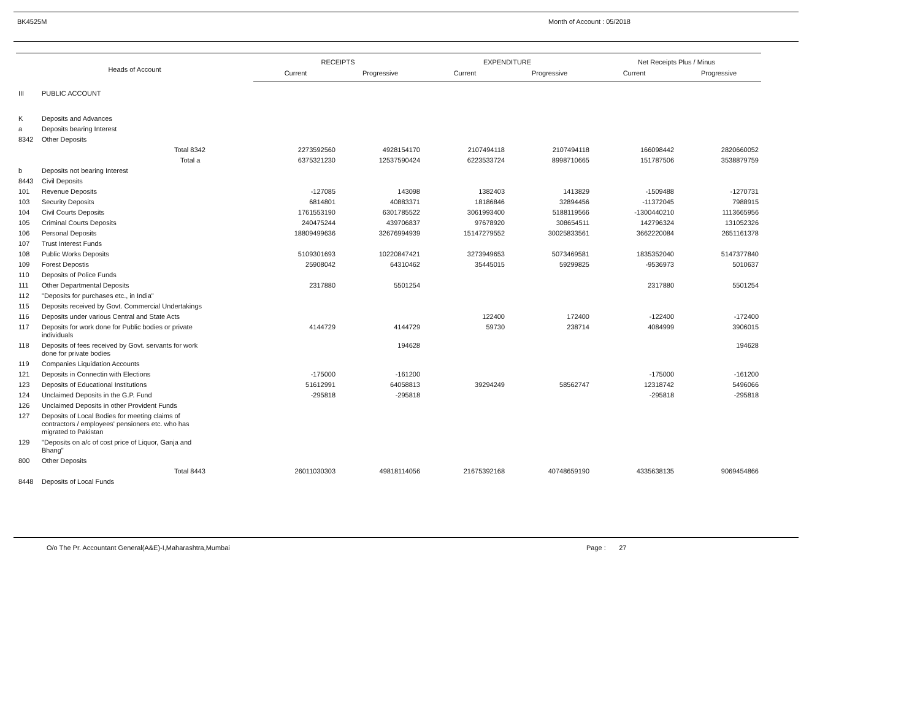BK4525M Month of Account : 05/2018
| Heads of Account | | RECEIPTS | | EXPENDITURE | | Net Receipts Plus / Minus | |
| --- | --- | --- | --- | --- | --- | --- | --- |
| | | Current | Progressive | Current | Progressive | Current | Progressive |
| III | PUBLIC ACCOUNT | | | | | | |
| K | Deposits and Advances | | | | | | |
| a | Deposits bearing Interest | | | | | | |
| 8342 | Other Deposits | | | | | | |
| | Total 8342 | 2273592560 | 4928154170 | 2107494118 | 2107494118 | 166098442 | 2820660052 |
| | Total a | 6375321230 | 12537590424 | 6223533724 | 8998710665 | 151787506 | 3538879759 |
| b | Deposits not bearing Interest | | | | | | |
| 8443 | Civil Deposits | | | | | | |
| 101 | Revenue Deposits | -127085 | 143098 | 1382403 | 1413829 | -1509488 | -1270731 |
| 103 | Security Deposits | 6814801 | 40883371 | 18186846 | 32894456 | -11372045 | 7988915 |
| 104 | Civil Courts Deposits | 1761553190 | 6301785522 | 3061993400 | 5188119566 | -1300440210 | 1113665956 |
| 105 | Criminal Courts Deposits | 240475244 | 439706837 | 97678920 | 308654511 | 142796324 | 131052326 |
| 106 | Personal Deposits | 18809499636 | 32676994939 | 15147279552 | 30025833561 | 3662220084 | 2651161378 |
| 107 | Trust Interest Funds | | | | | | |
| 108 | Public Works Deposits | 5109301693 | 10220847421 | 3273949653 | 5073469581 | 1835352040 | 5147377840 |
| 109 | Forest Depostis | 25908042 | 64310462 | 35445015 | 59299825 | -9536973 | 5010637 |
| 110 | Deposits of Police Funds | | | | | | |
| 111 | Other Departmental Deposits | 2317880 | 5501254 | | | 2317880 | 5501254 |
| 112 | "Deposits for purchases etc., in India" | | | | | | |
| 115 | Deposits received by Govt. Commercial Undertakings | | | | | | |
| 116 | Deposits under various Central and State Acts | | | 122400 | 172400 | -122400 | -172400 |
| 117 | Deposits for work done for Public bodies or private individuals | 4144729 | 4144729 | 59730 | 238714 | 4084999 | 3906015 |
| 118 | Deposits of fees received by Govt. servants for work done for private bodies | | 194628 | | | | 194628 |
| 119 | Companies Liquidation Accounts | | | | | | |
| 121 | Deposits in Connectin with Elections | -175000 | -161200 | | | -175000 | -161200 |
| 123 | Deposits of Educational Institutions | 51612991 | 64058813 | 39294249 | 58562747 | 12318742 | 5496066 |
| 124 | Unclaimed Deposits in the G.P. Fund | -295818 | -295818 | | | -295818 | -295818 |
| 126 | Unclaimed Deposits in other Provident Funds | | | | | | |
| 127 | Deposits of Local Bodies for meeting claims of contractors / employees' pensioners etc. who has migrated to Pakistan | | | | | | |
| 129 | "Deposits on a/c of cost price of Liquor, Ganja and Bhang" | | | | | | |
| 800 | Other Deposits | | | | | | |
| | Total 8443 | 26011030303 | 49818114056 | 21675392168 | 40748659190 | 4335638135 | 9069454866 |
| 8448 | Deposits of Local Funds | | | | | | |
O/o The Pr. Accountant General(A&E)-I,Maharashtra,Mumbai Page : 27